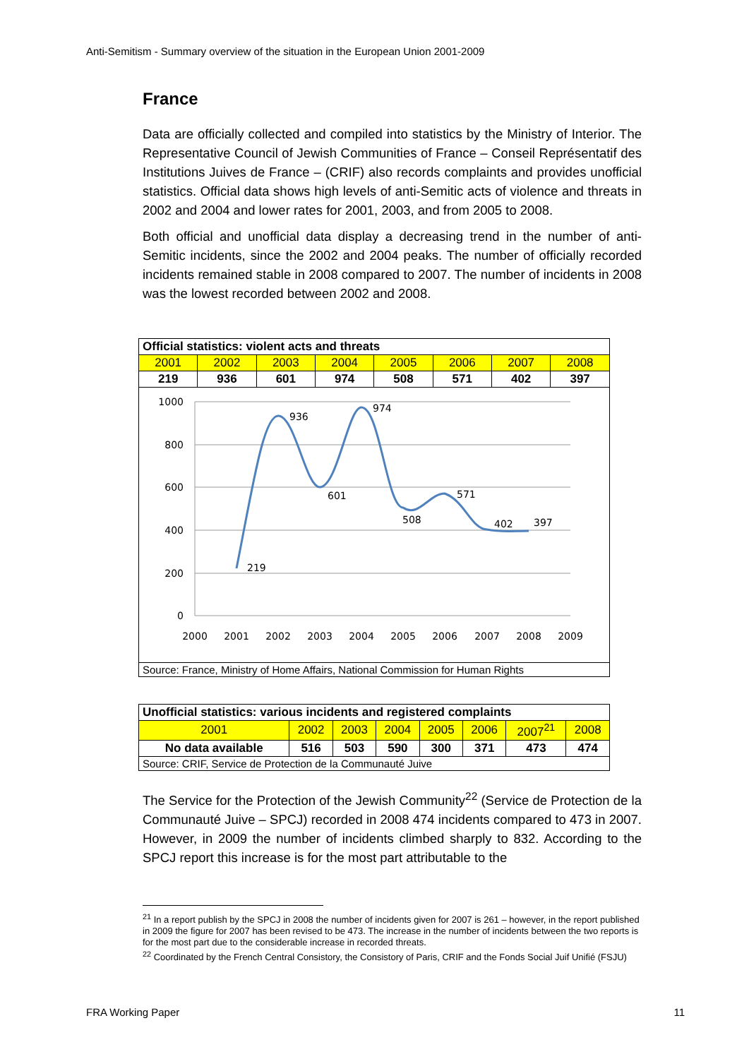Anti-Semitism - Summary overview of the situation in the European Union 2001-2009
France
Data are officially collected and compiled into statistics by the Ministry of Interior. The Representative Council of Jewish Communities of France – Conseil Représentatif des Institutions Juives de France – (CRIF) also records complaints and provides unofficial statistics. Official data shows high levels of anti-Semitic acts of violence and threats in 2002 and 2004 and lower rates for 2001, 2003, and from 2005 to 2008.
Both official and unofficial data display a decreasing trend in the number of anti-Semitic incidents, since the 2002 and 2004 peaks. The number of officially recorded incidents remained stable in 2008 compared to 2007. The number of incidents in 2008 was the lowest recorded between 2002 and 2008.
| Official statistics: violent acts and threats | | | | | | | |
| 2001 | 2002 | 2003 | 2004 | 2005 | 2006 | 2007 | 2008 |
| 219 | 936 | 601 | 974 | 508 | 571 | 402 | 397 |
| 1000 800 600 400 200 0 2000 2001 2002 2003 2004 2005 2006 2007 2008 2009 219 936 601 974 508 571 402 397 | | | | | | | |
| Source: France, Ministry of Home Affairs, National Commission for Human Rights | | | | | | | |
| Unofficial statistics: various incidents and registered complaints | | | | | | | |
| 2001 | 2002 | 2003 | 2004 | 2005 | 2006 | 2007<sup>21</sup> | 2008 |
| No data available | 516 | 503 | 590 | 300 | 371 | 473 | 474 |
| Source: CRIF, Service de Protection de la Communauté Juive | | | | | | | |
The Service for the Protection of the Jewish Community<sup>22</sup> (Service de Protection de la Communauté Juive – SPCJ) recorded in 2008 474 incidents compared to 473 in 2007. However, in 2009 the number of incidents climbed sharply to 832. According to the SPCJ report this increase is for the most part attributable to the
<sup>21</sup> In a report publish by the SPCJ in 2008 the number of incidents given for 2007 is 261 – however, in the report published in 2009 the figure for 2007 has been revised to be 473. The increase in the number of incidents between the two reports is for the most part due to the considerable increase in recorded threats.
<sup>22</sup> Coordinated by the French Central Consistory, the Consistory of Paris, CRIF and the Fonds Social Juif Unifié (FSJU)
FRA Working Paper 11